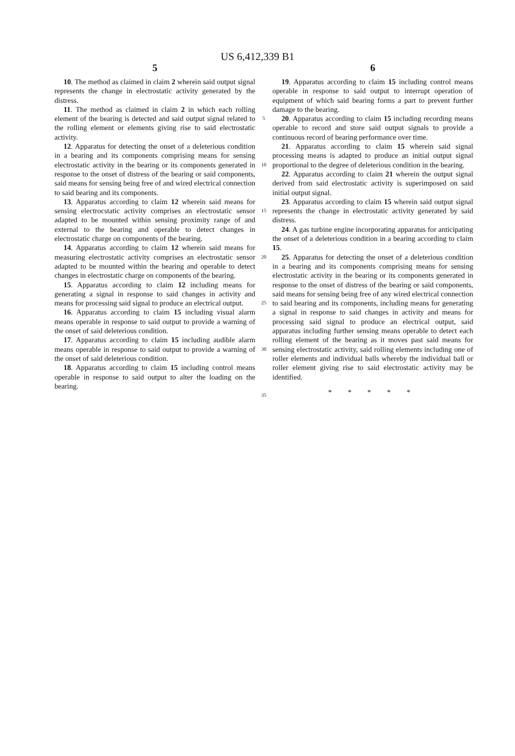US 6,412,339 B1
5
10. The method as claimed in claim 2 wherein said output signal represents the change in electrostatic activity generated by the distress.
11. The method as claimed in claim 2 in which each rolling element of the bearing is detected and said output signal related to the rolling element or elements giving rise to said electrostatic activity.
12. Apparatus for detecting the onset of a deleterious condition in a bearing and its components comprising means for sensing electrostatic activity in the bearing or its components generated in response to the onset of distress of the bearing or said components, said means for sensing being free of and wired electrical connection to said bearing and its components.
13. Apparatus according to claim 12 wherein said means for sensing electrocstatic activity comprises an electrostatic sensor adapted to be mounted within sensing proximity range of and external to the bearing and operable to detect changes in electrostatic charge on components of the bearing.
14. Apparatus according to claim 12 wherein said means for measuring electrostatic activity comprises an electrostatic sensor adapted to be mounted within the bearing and operable to detect changes in electrostatic charge on components of the bearing.
15. Apparatus according to claim 12 including means for generating a signal in response to said changes in activity and means for processing said signal to produce an electrical output.
16. Apparatus according to claim 15 including visual alarm means operable in response to said output to provide a warning of the onset of said deleterious condition.
17. Apparatus according to claim 15 including audible alarm means operable in response to said output to provide a warning of the onset of said deleterious condition.
18. Apparatus according to claim 15 including control means operable in response to said output to alter the loading on the bearing.
5
10
15
20
25
30
35
6
19. Apparatus according to claim 15 including control means operable in response to said output to interrupt operation of equipment of which said bearing forms a part to prevent further damage to the bearing.
20. Apparatus according to claim 15 including recording means operable to record and store said output signals to provide a continuous record of bearing performance over time.
21. Apparatus according to claim 15 wherein said signal processing means is adapted to produce an initial output signal proportional to the degree of deleterious condition in the bearing.
22. Apparatus according to claim 21 wherein the output signal derived from said electrostatic activity is superimposed on said initial output signal.
23. Apparatus according to claim 15 wherein said output signal represents the change in electrostatic activity generated by said distress.
24. A gas turbine engine incorporating apparatus for anticipating the onset of a deleterious condition in a bearing according to claim 15.
25. Apparatus for detecting the onset of a deleterious condition in a bearing and its components comprising means for sensing electrostatic activity in the bearing or its components generated in response to the onset of distress of the bearing or said components, said means for sensing being free of any wired electrical connection to said bearing and its components, including means for generating a signal in response to said changes in activity and means for processing said signal to produce an electrical output, said apparatus including further sensing means operable to detect each rolling element of the bearing as it moves past said means for sensing electrostatic activity, said rolling elements including one of roller elements and individual balls whereby the individual ball or roller element giving rise to said electrostatic activity may be identified.
* * * * *